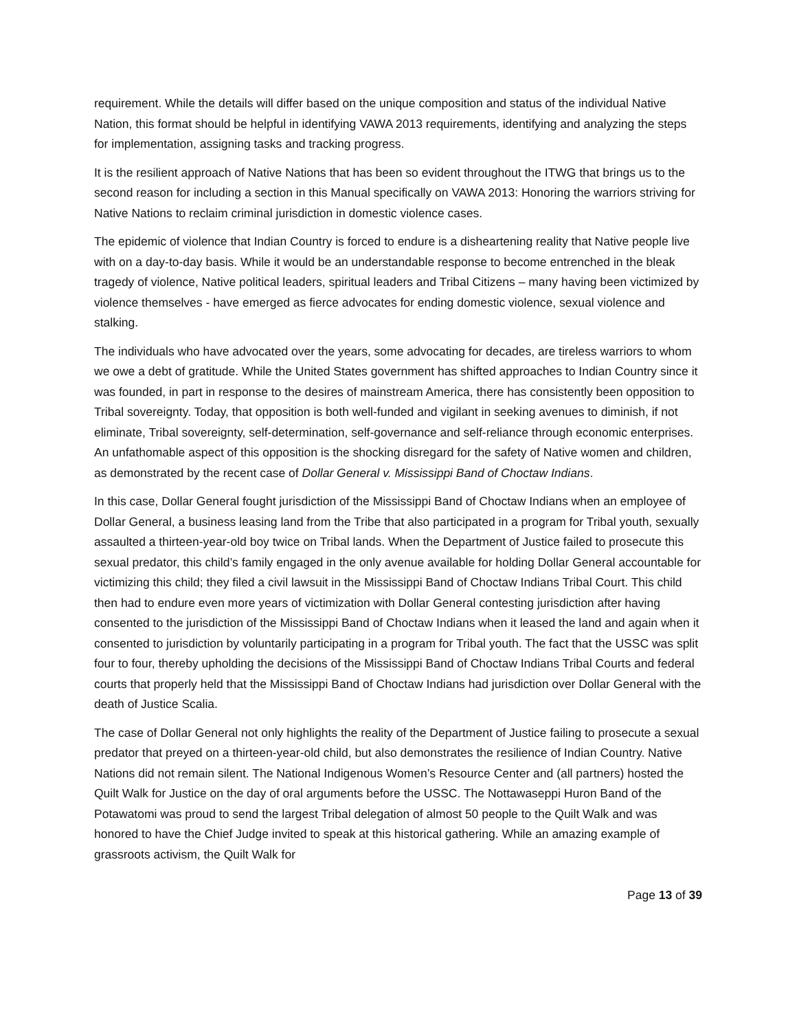requirement. While the details will differ based on the unique composition and status of the individual Native Nation, this format should be helpful in identifying VAWA 2013 requirements, identifying and analyzing the steps for implementation, assigning tasks and tracking progress.
It is the resilient approach of Native Nations that has been so evident throughout the ITWG that brings us to the second reason for including a section in this Manual specifically on VAWA 2013: Honoring the warriors striving for Native Nations to reclaim criminal jurisdiction in domestic violence cases.
The epidemic of violence that Indian Country is forced to endure is a disheartening reality that Native people live with on a day-to-day basis. While it would be an understandable response to become entrenched in the bleak tragedy of violence, Native political leaders, spiritual leaders and Tribal Citizens – many having been victimized by violence themselves - have emerged as fierce advocates for ending domestic violence, sexual violence and stalking.
The individuals who have advocated over the years, some advocating for decades, are tireless warriors to whom we owe a debt of gratitude. While the United States government has shifted approaches to Indian Country since it was founded, in part in response to the desires of mainstream America, there has consistently been opposition to Tribal sovereignty. Today, that opposition is both well-funded and vigilant in seeking avenues to diminish, if not eliminate, Tribal sovereignty, self-determination, self-governance and self-reliance through economic enterprises. An unfathomable aspect of this opposition is the shocking disregard for the safety of Native women and children, as demonstrated by the recent case of Dollar General v. Mississippi Band of Choctaw Indians.
In this case, Dollar General fought jurisdiction of the Mississippi Band of Choctaw Indians when an employee of Dollar General, a business leasing land from the Tribe that also participated in a program for Tribal youth, sexually assaulted a thirteen-year-old boy twice on Tribal lands. When the Department of Justice failed to prosecute this sexual predator, this child’s family engaged in the only avenue available for holding Dollar General accountable for victimizing this child; they filed a civil lawsuit in the Mississippi Band of Choctaw Indians Tribal Court. This child then had to endure even more years of victimization with Dollar General contesting jurisdiction after having consented to the jurisdiction of the Mississippi Band of Choctaw Indians when it leased the land and again when it consented to jurisdiction by voluntarily participating in a program for Tribal youth. The fact that the USSC was split four to four, thereby upholding the decisions of the Mississippi Band of Choctaw Indians Tribal Courts and federal courts that properly held that the Mississippi Band of Choctaw Indians had jurisdiction over Dollar General with the death of Justice Scalia.
The case of Dollar General not only highlights the reality of the Department of Justice failing to prosecute a sexual predator that preyed on a thirteen-year-old child, but also demonstrates the resilience of Indian Country. Native Nations did not remain silent. The National Indigenous Women’s Resource Center and (all partners) hosted the Quilt Walk for Justice on the day of oral arguments before the USSC. The Nottawaseppi Huron Band of the Potawatomi was proud to send the largest Tribal delegation of almost 50 people to the Quilt Walk and was honored to have the Chief Judge invited to speak at this historical gathering. While an amazing example of grassroots activism, the Quilt Walk for
Page 13 of 39